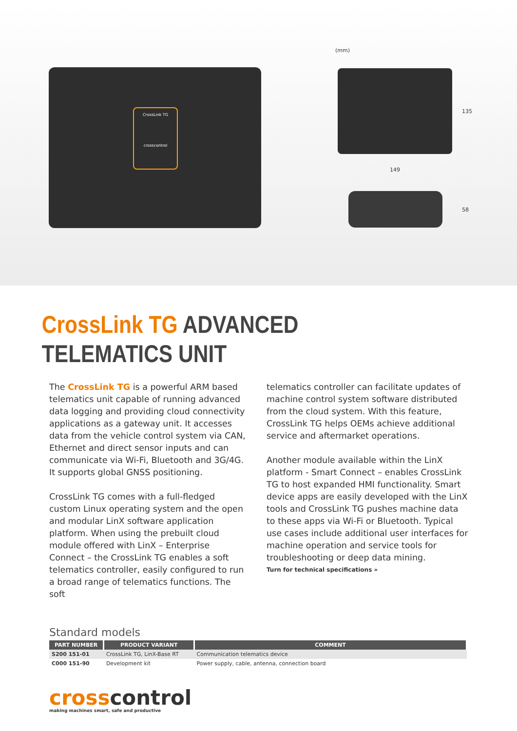(mm)
CrossLink TG
crosscontrol
135
149
58
CrossLink TG ADVANCED
TELEMATICS UNIT
The CrossLink TG is a powerful ARM based telematics unit capable of running advanced data logging and providing cloud connectivity applications as a gateway unit. It accesses data from the vehicle control system via CAN, Ethernet and direct sensor inputs and can communicate via Wi-Fi, Bluetooth and 3G/4G. It supports global GNSS positioning.
CrossLink TG comes with a full-fledged custom Linux operating system and the open and modular LinX software application platform. When using the prebuilt cloud module offered with LinX – Enterprise Connect – the CrossLink TG enables a soft telematics controller, easily configured to run a broad range of telematics functions. The soft
telematics controller can facilitate updates of machine control system software distributed from the cloud system. With this feature, CrossLink TG helps OEMs achieve additional service and aftermarket operations.
Another module available within the LinX platform - Smart Connect – enables CrossLink TG to host expanded HMI functionality. Smart device apps are easily developed with the LinX tools and CrossLink TG pushes machine data to these apps via Wi-Fi or Bluetooth. Typical use cases include additional user interfaces for machine operation and service tools for troubleshooting or deep data mining.
Turn for technical specifications »
Standard models
| PART NUMBER | PRODUCT VARIANT | COMMENT |
| --- | --- | --- |
| S200 151-01 | CrossLink TG, LinX-Base RT | Communication telematics device |
| C000 151-90 | Development kit | Power supply, cable, antenna, connection board |
crosscontrol
making machines smart, safe and productive